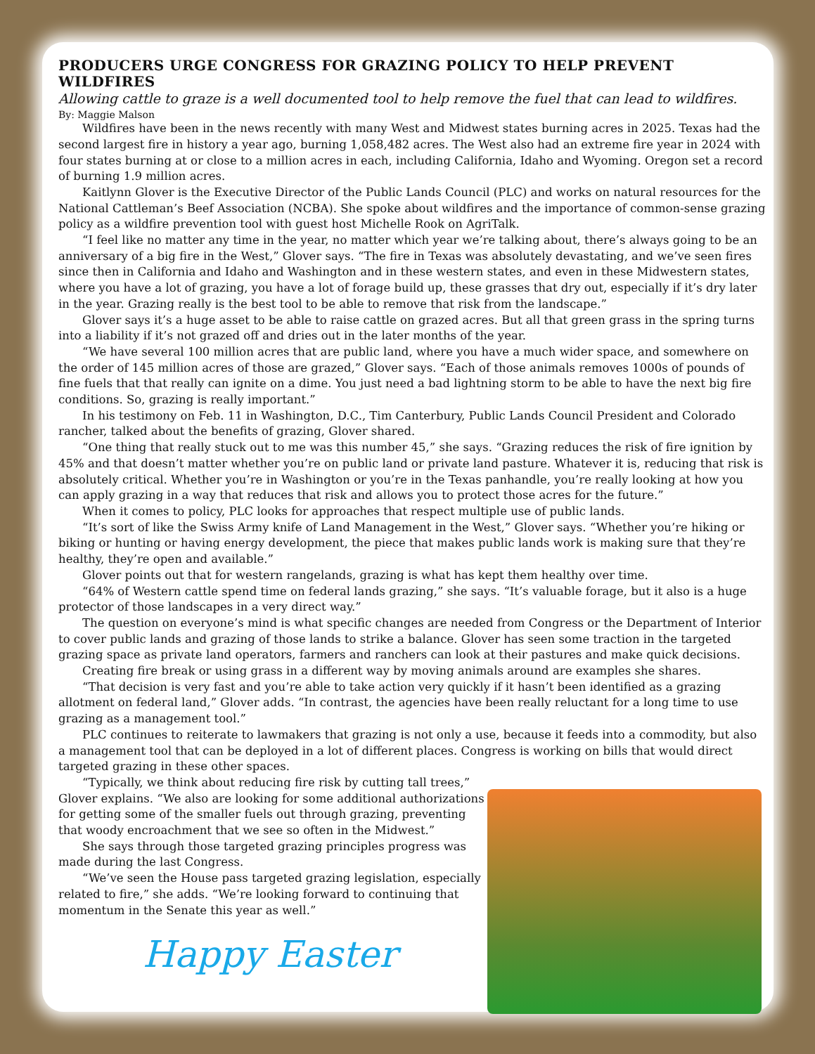PRODUCERS URGE CONGRESS FOR GRAZING POLICY TO HELP PREVENT WILDFIRES
Allowing cattle to graze is a well documented tool to help remove the fuel that can lead to wildfires.
By: Maggie Malson
Wildfires have been in the news recently with many West and Midwest states burning acres in 2025. Texas had the second largest fire in history a year ago, burning 1,058,482 acres. The West also had an extreme fire year in 2024 with four states burning at or close to a million acres in each, including California, Idaho and Wyoming. Oregon set a record of burning 1.9 million acres.
Kaitlynn Glover is the Executive Director of the Public Lands Council (PLC) and works on natural resources for the National Cattleman’s Beef Association (NCBA). She spoke about wildfires and the importance of common-sense grazing policy as a wildfire prevention tool with guest host Michelle Rook on AgriTalk.
“I feel like no matter any time in the year, no matter which year we’re talking about, there’s always going to be an anniversary of a big fire in the West,” Glover says. “The fire in Texas was absolutely devastating, and we’ve seen fires since then in California and Idaho and Washington and in these western states, and even in these Midwestern states, where you have a lot of grazing, you have a lot of forage build up, these grasses that dry out, especially if it’s dry later in the year. Grazing really is the best tool to be able to remove that risk from the landscape.”
Glover says it’s a huge asset to be able to raise cattle on grazed acres. But all that green grass in the spring turns into a liability if it’s not grazed off and dries out in the later months of the year.
“We have several 100 million acres that are public land, where you have a much wider space, and somewhere on the order of 145 million acres of those are grazed,” Glover says. “Each of those animals removes 1000s of pounds of fine fuels that that really can ignite on a dime. You just need a bad lightning storm to be able to have the next big fire conditions. So, grazing is really important.”
In his testimony on Feb. 11 in Washington, D.C., Tim Canterbury, Public Lands Council President and Colorado rancher, talked about the benefits of grazing, Glover shared.
“One thing that really stuck out to me was this number 45,” she says. “Grazing reduces the risk of fire ignition by 45% and that doesn’t matter whether you’re on public land or private land pasture. Whatever it is, reducing that risk is absolutely critical. Whether you’re in Washington or you’re in the Texas panhandle, you’re really looking at how you can apply grazing in a way that reduces that risk and allows you to protect those acres for the future.”
When it comes to policy, PLC looks for approaches that respect multiple use of public lands.
“It’s sort of like the Swiss Army knife of Land Management in the West,” Glover says. “Whether you’re hiking or biking or hunting or having energy development, the piece that makes public lands work is making sure that they’re healthy, they’re open and available.”
Glover points out that for western rangelands, grazing is what has kept them healthy over time.
“64% of Western cattle spend time on federal lands grazing,” she says. “It’s valuable forage, but it also is a huge protector of those landscapes in a very direct way.”
The question on everyone’s mind is what specific changes are needed from Congress or the Department of Interior to cover public lands and grazing of those lands to strike a balance. Glover has seen some traction in the targeted grazing space as private land operators, farmers and ranchers can look at their pastures and make quick decisions.
Creating fire break or using grass in a different way by moving animals around are examples she shares.
“That decision is very fast and you’re able to take action very quickly if it hasn’t been identified as a grazing allotment on federal land,” Glover adds. “In contrast, the agencies have been really reluctant for a long time to use grazing as a management tool.”
PLC continues to reiterate to lawmakers that grazing is not only a use, because it feeds into a commodity, but also a management tool that can be deployed in a lot of different places. Congress is working on bills that would direct targeted grazing in these other spaces.
“Typically, we think about reducing fire risk by cutting tall trees,” Glover explains. “We also are looking for some additional authorizations for getting some of the smaller fuels out through grazing, preventing that woody encroachment that we see so often in the Midwest.”
She says through those targeted grazing principles progress was made during the last Congress.
“We’ve seen the House pass targeted grazing legislation, especially related to fire,” she adds. “We’re looking forward to continuing that momentum in the Senate this year as well.”
Happy Easter